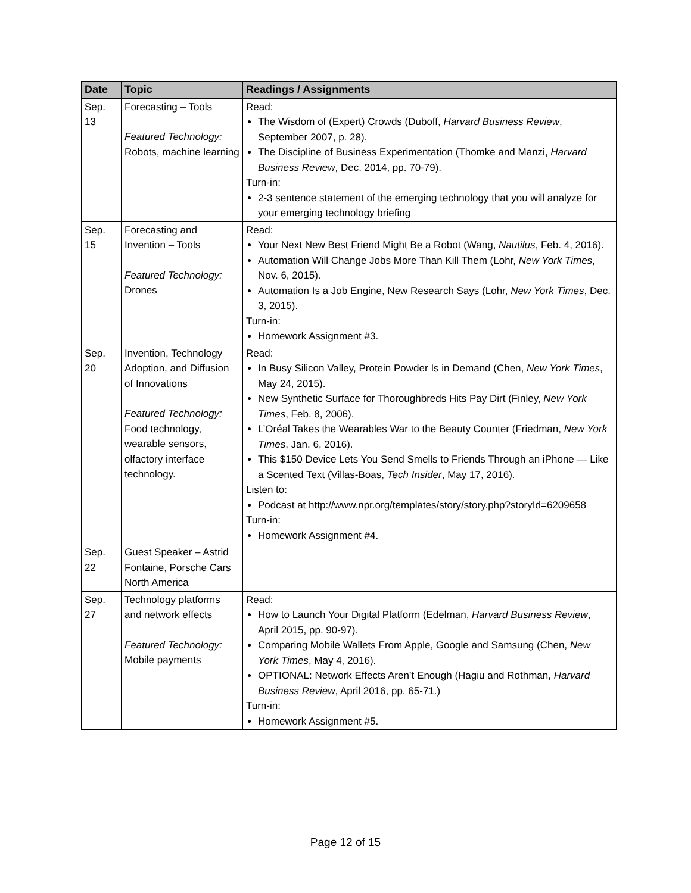| Date | Topic | Readings / Assignments |
| --- | --- | --- |
| Sep. 13 | Forecasting – Tools Featured Technology: Robots, machine learning | Read: The Wisdom of (Expert) Crowds (Duboff, Harvard Business Review , September 2007, p. 28). The Discipline of Business Experimentation (Thomke and Manzi, Harvard Business Review , Dec. 2014, pp. 70-79). Turn-in: 2-3 sentence statement of the emerging technology that you will analyze for your emerging technology briefing |
| Sep. 15 | Forecasting and Invention – Tools Featured Technology: Drones | Read: Your Next New Best Friend Might Be a Robot (Wang, Nautilus , Feb. 4, 2016). Automation Will Change Jobs More Than Kill Them (Lohr, New York Times , Nov. 6, 2015). Automation Is a Job Engine, New Research Says (Lohr, New York Times , Dec. 3, 2015). Turn-in: Homework Assignment #3. |
| Sep. 20 | Invention, Technology Adoption, and Diffusion of Innovations Featured Technology: Food technology, wearable sensors, olfactory interface technology. | Read: In Busy Silicon Valley, Protein Powder Is in Demand (Chen, New York Times , May 24, 2015). New Synthetic Surface for Thoroughbreds Hits Pay Dirt (Finley, New York Times , Feb. 8, 2006). L’Oréal Takes the Wearables War to the Beauty Counter (Friedman, New York Times , Jan. 6, 2016). This $150 Device Lets You Send Smells to Friends Through an iPhone — Like a Scented Text (Villas-Boas, Tech Insider , May 17, 2016). Listen to: Podcast at http://www.npr.org/templates/story/story.php?storyId=6209658 Turn-in: Homework Assignment #4. |
| Sep. 22 | Guest Speaker – Astrid Fontaine, Porsche Cars North America | |
| Sep. 27 | Technology platforms and network effects Featured Technology: Mobile payments | Read: How to Launch Your Digital Platform (Edelman, Harvard Business Review , April 2015, pp. 90-97). Comparing Mobile Wallets From Apple, Google and Samsung (Chen, New York Times , May 4, 2016). OPTIONAL: Network Effects Aren’t Enough (Hagiu and Rothman, Harvard Business Review , April 2016, pp. 65-71.) Turn-in: Homework Assignment #5. |
Page 12 of 15